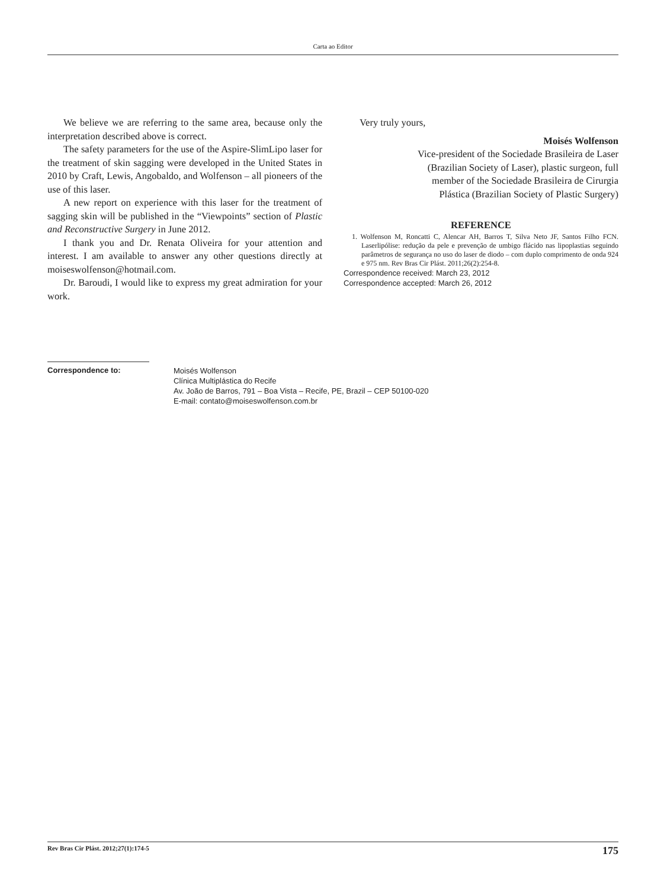Carta ao Editor
We believe we are referring to the same area, because only the interpretation described above is correct.
The safety parameters for the use of the Aspire-SlimLipo laser for the treatment of skin sagging were developed in the United States in 2010 by Craft, Lewis, Angobaldo, and Wolfenson – all pioneers of the use of this laser.
A new report on experience with this laser for the treatment of sagging skin will be published in the “Viewpoints” section of Plastic and Reconstructive Surgery in June 2012.
I thank you and Dr. Renata Oliveira for your attention and interest. I am available to answer any other questions directly at moiseswolfenson@hotmail.com.
Dr. Baroudi, I would like to express my great admiration for your work.
Very truly yours,
Moisés Wolfenson
Vice-president of the Sociedade Brasileira de Laser
(Brazilian Society of Laser), plastic surgeon, full
member of the Sociedade Brasileira de Cirurgia
Plástica (Brazilian Society of Plastic Surgery)
REFERENCE
1. Wolfenson M, Roncatti C, Alencar AH, Barros T, Silva Neto JF, Santos Filho FCN. Laserlipólise: redução da pele e prevenção de umbigo flácido nas lipoplastias seguindo parâmetros de segurança no uso do laser de diodo – com duplo comprimento de onda 924 e 975 nm. Rev Bras Cir Plást. 2011;26(2):254-8.
Correspondence received: March 23, 2012
Correspondence accepted: March 26, 2012
Correspondence to:
Moisés Wolfenson
Clínica Multiplástica do Recife
Av. João de Barros, 791 – Boa Vista – Recife, PE, Brazil – CEP 50100-020
E-mail: contato@moiseswolfenson.com.br
Rev Bras Cir Plást. 2012;27(1):174-5 175